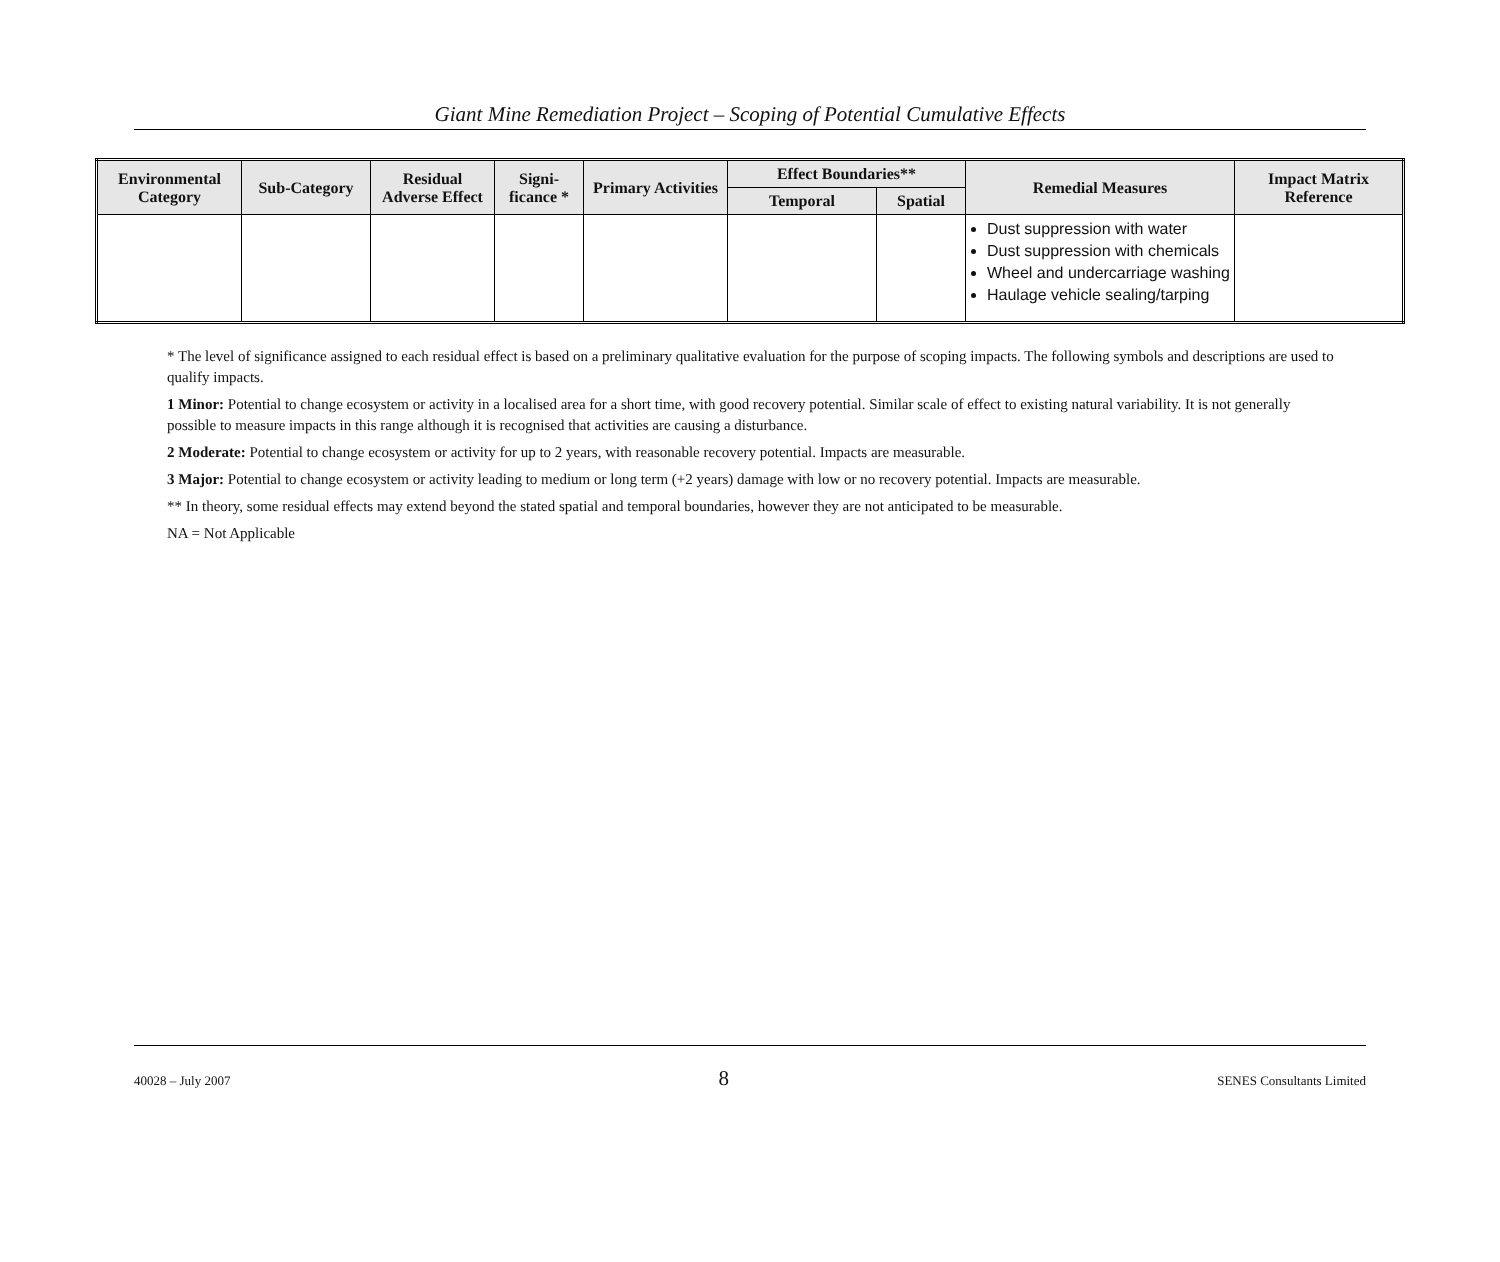Giant Mine Remediation Project – Scoping of Potential Cumulative Effects
| Environmental Category | Sub-Category | Residual Adverse Effect | Signi-ficance * | Primary Activities | Effect Boundaries** | | Remedial Measures | Impact Matrix Reference |
| --- | --- | --- | --- | --- | --- | --- | --- | --- |
| | | | | | Temporal | Spatial | | |
| | | | | | | | Dust suppression with water Dust suppression with chemicals Wheel and undercarriage washing Haulage vehicle sealing/tarping | |
* The level of significance assigned to each residual effect is based on a preliminary qualitative evaluation for the purpose of scoping impacts. The following symbols and descriptions are used to qualify impacts.
1 Minor: Potential to change ecosystem or activity in a localised area for a short time, with good recovery potential. Similar scale of effect to existing natural variability. It is not generally possible to measure impacts in this range although it is recognised that activities are causing a disturbance.
2 Moderate: Potential to change ecosystem or activity for up to 2 years, with reasonable recovery potential. Impacts are measurable.
3 Major: Potential to change ecosystem or activity leading to medium or long term (+2 years) damage with low or no recovery potential. Impacts are measurable.
** In theory, some residual effects may extend beyond the stated spatial and temporal boundaries, however they are not anticipated to be measurable.
NA = Not Applicable
40028 – July 2007 8 SENES Consultants Limited